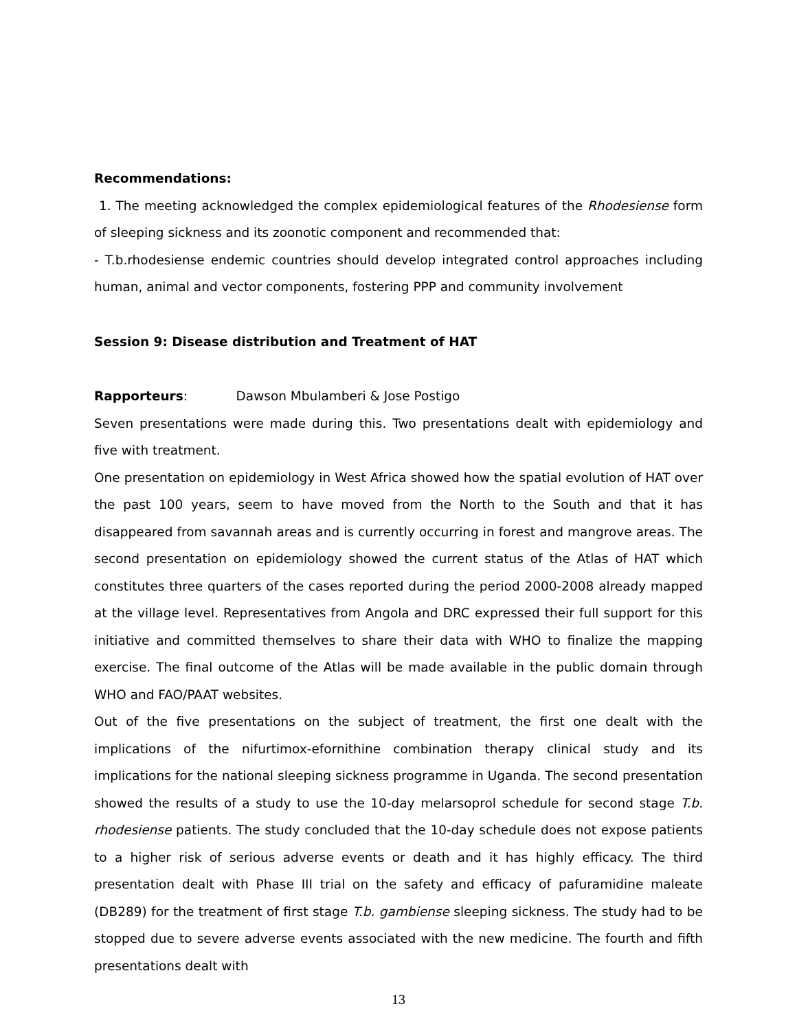Recommendations:
1. The meeting acknowledged the complex epidemiological features of the Rhodesiense form of sleeping sickness and its zoonotic component and recommended that:
- T.b.rhodesiense endemic countries should develop integrated control approaches including human, animal and vector components, fostering PPP and community involvement
Session 9: Disease distribution and Treatment of HAT
Rapporteurs: Dawson Mbulamberi & Jose Postigo
Seven presentations were made during this. Two presentations dealt with epidemiology and five with treatment.
One presentation on epidemiology in West Africa showed how the spatial evolution of HAT over the past 100 years, seem to have moved from the North to the South and that it has disappeared from savannah areas and is currently occurring in forest and mangrove areas. The second presentation on epidemiology showed the current status of the Atlas of HAT which constitutes three quarters of the cases reported during the period 2000-2008 already mapped at the village level. Representatives from Angola and DRC expressed their full support for this initiative and committed themselves to share their data with WHO to finalize the mapping exercise. The final outcome of the Atlas will be made available in the public domain through WHO and FAO/PAAT websites.
Out of the five presentations on the subject of treatment, the first one dealt with the implications of the nifurtimox-efornithine combination therapy clinical study and its implications for the national sleeping sickness programme in Uganda. The second presentation showed the results of a study to use the 10-day melarsoprol schedule for second stage T.b. rhodesiense patients. The study concluded that the 10-day schedule does not expose patients to a higher risk of serious adverse events or death and it has highly efficacy. The third presentation dealt with Phase III trial on the safety and efficacy of pafuramidine maleate (DB289) for the treatment of first stage T.b. gambiense sleeping sickness. The study had to be stopped due to severe adverse events associated with the new medicine. The fourth and fifth presentations dealt with
13